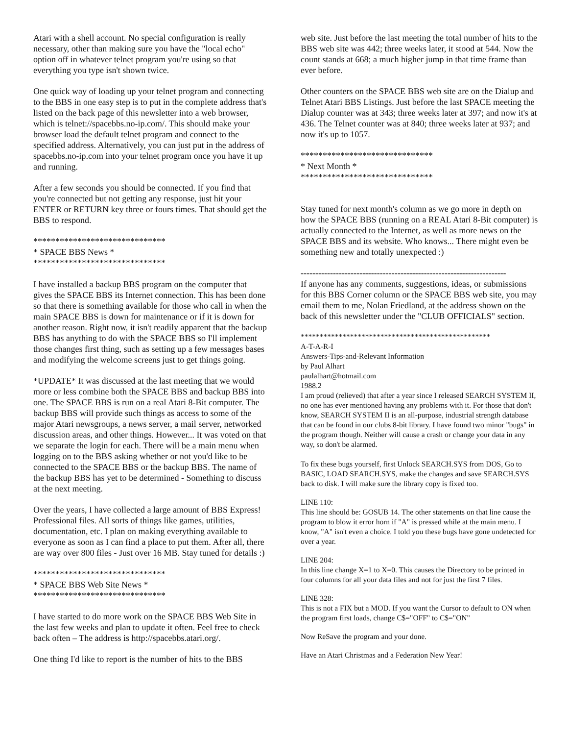Atari with a shell account. No special configuration is really necessary, other than making sure you have the "local echo" option off in whatever telnet program you're using so that everything you type isn't shown twice.
One quick way of loading up your telnet program and connecting to the BBS in one easy step is to put in the complete address that's listed on the back page of this newsletter into a web browser, which is telnet://spacebbs.no-ip.com/. This should make your browser load the default telnet program and connect to the specified address. Alternatively, you can just put in the address of spacebbs.no-ip.com into your telnet program once you have it up and running.
After a few seconds you should be connected. If you find that you're connected but not getting any response, just hit your ENTER or RETURN key three or fours times. That should get the BBS to respond.
******************************
* SPACE BBS News *
******************************
I have installed a backup BBS program on the computer that gives the SPACE BBS its Internet connection. This has been done so that there is something available for those who call in when the main SPACE BBS is down for maintenance or if it is down for another reason. Right now, it isn't readily apparent that the backup BBS has anything to do with the SPACE BBS so I'll implement those changes first thing, such as setting up a few messages bases and modifying the welcome screens just to get things going.
*UPDATE* It was discussed at the last meeting that we would more or less combine both the SPACE BBS and backup BBS into one. The SPACE BBS is run on a real Atari 8-Bit computer. The backup BBS will provide such things as access to some of the major Atari newsgroups, a news server, a mail server, networked discussion areas, and other things. However... It was voted on that we separate the login for each. There will be a main menu when logging on to the BBS asking whether or not you'd like to be connected to the SPACE BBS or the backup BBS. The name of the backup BBS has yet to be determined - Something to discuss at the next meeting.
Over the years, I have collected a large amount of BBS Express! Professional files. All sorts of things like games, utilities, documentation, etc. I plan on making everything available to everyone as soon as I can find a place to put them. After all, there are way over 800 files - Just over 16 MB. Stay tuned for details :)
******************************
* SPACE BBS Web Site News *
******************************
I have started to do more work on the SPACE BBS Web Site in the last few weeks and plan to update it often. Feel free to check back often – The address is http://spacebbs.atari.org/.
One thing I'd like to report is the number of hits to the BBS
web site. Just before the last meeting the total number of hits to the BBS web site was 442; three weeks later, it stood at 544. Now the count stands at 668; a much higher jump in that time frame than ever before.
Other counters on the SPACE BBS web site are on the Dialup and Telnet Atari BBS Listings. Just before the last SPACE meeting the Dialup counter was at 343; three weeks later at 397; and now it's at 436. The Telnet counter was at 840; three weeks later at 937; and now it's up to 1057.
******************************
* Next Month *
******************************
Stay tuned for next month's column as we go more in depth on how the SPACE BBS (running on a REAL Atari 8-Bit computer) is actually connected to the Internet, as well as more news on the SPACE BBS and its website. Who knows... There might even be something new and totally unexpected :)
----------------------------------------------------------------------
If anyone has any comments, suggestions, ideas, or submissions for this BBS Corner column or the SPACE BBS web site, you may email them to me, Nolan Friedland, at the address shown on the back of this newsletter under the "CLUB OFFICIALS" section.
**************************************************
A-T-A-R-I
Answers-Tips-and-Relevant Information
by Paul Alhart
paulalhart@hotmail.com
1988.2
I am proud (relieved) that after a year since I released SEARCH SYSTEM II, no one has ever mentioned having any problems with it. For those that don't know, SEARCH SYSTEM II is an all-purpose, industrial strength database that can be found in our clubs 8-bit library. I have found two minor "bugs" in the program though. Neither will cause a crash or change your data in any way, so don't be alarmed.
To fix these bugs yourself, first Unlock SEARCH.SYS from DOS, Go to BASIC, LOAD SEARCH.SYS, make the changes and save SEARCH.SYS back to disk. I will make sure the library copy is fixed too.
LINE 110:
This line should be: GOSUB 14. The other statements on that line cause the program to blow it error horn if "A" is pressed while at the main menu. I know, "A" isn't even a choice. I told you these bugs have gone undetected for over a year.
LINE 204:
In this line change X=1 to X=0. This causes the Directory to be printed in four columns for all your data files and not for just the first 7 files.
LINE 328:
This is not a FIX but a MOD. If you want the Cursor to default to ON when the program first loads, change C$="OFF" to C$="ON"
Now ReSave the program and your done.
Have an Atari Christmas and a Federation New Year!